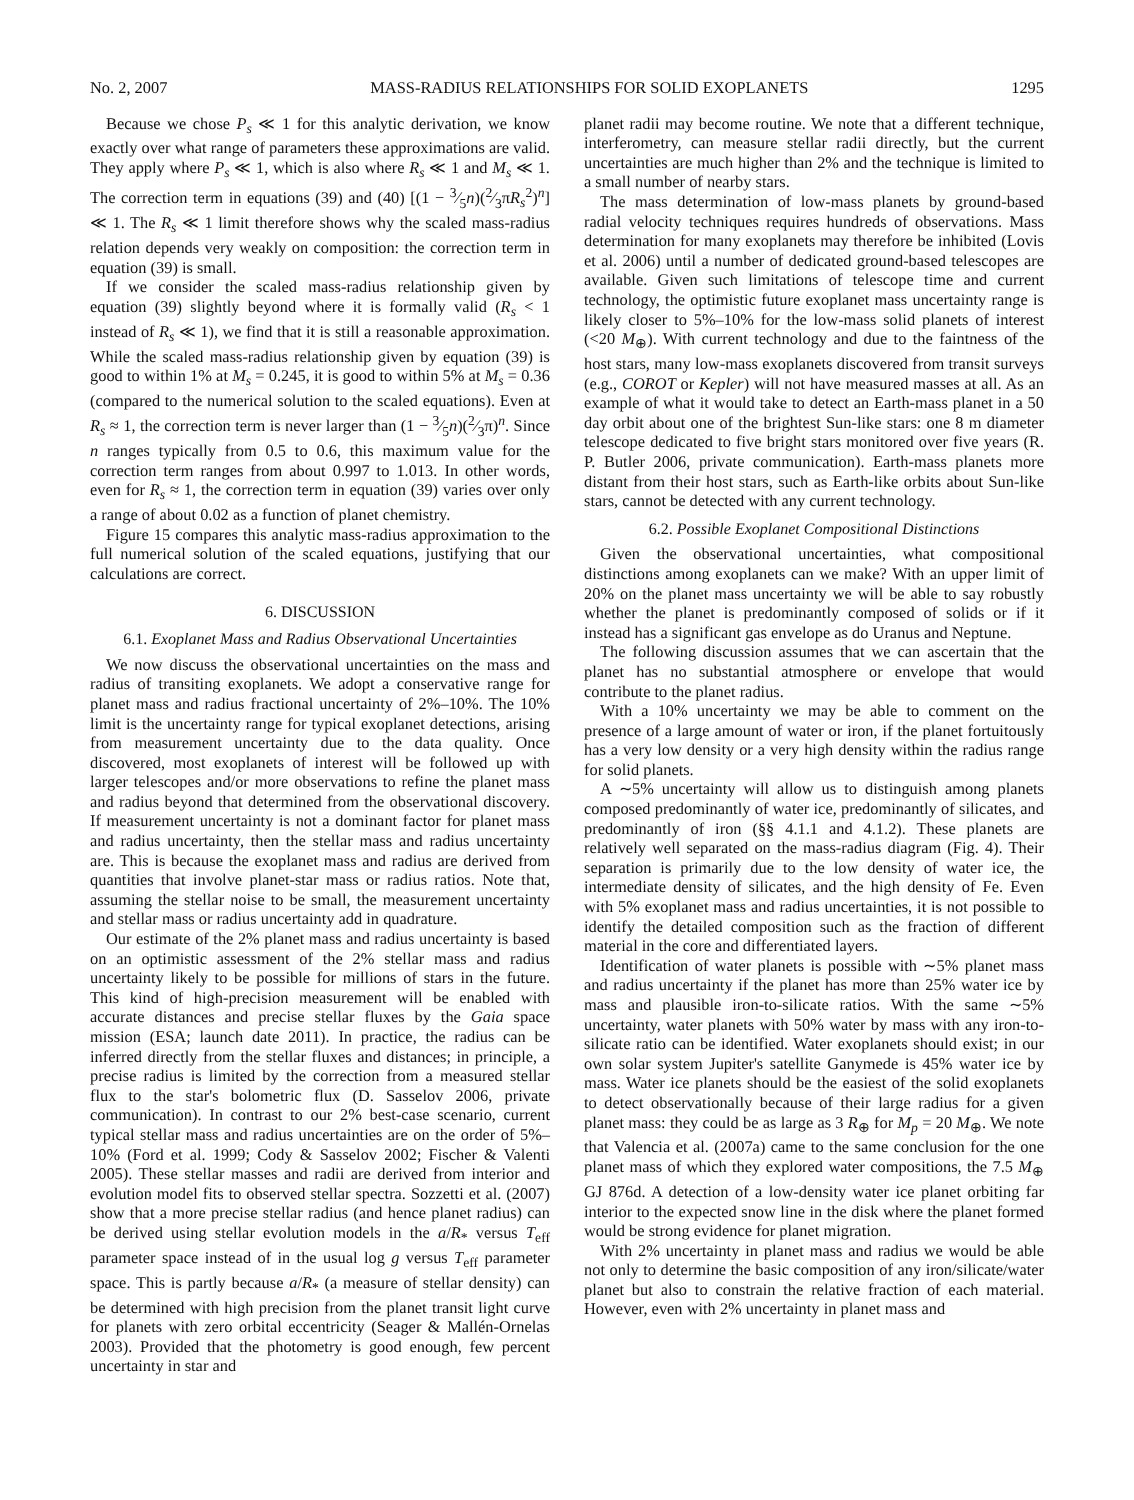No. 2, 2007 MASS-RADIUS RELATIONSHIPS FOR SOLID EXOPLANETS 1295
Because we chose P<sub>s</sub> ≪ 1 for this analytic derivation, we know exactly over what range of parameters these approximations are valid. They apply where P<sub>s</sub> ≪ 1, which is also where R<sub>s</sub> ≪ 1 and M<sub>s</sub> ≪ 1. The correction term in equations (39) and (40) [(1 − 3⁄5n)(2⁄3πR<sub>s</sub><sup>2</sup>)<sup>n</sup>] ≪ 1. The R<sub>s</sub> ≪ 1 limit therefore shows why the scaled mass-radius relation depends very weakly on composition: the correction term in equation (39) is small.
If we consider the scaled mass-radius relationship given by equation (39) slightly beyond where it is formally valid (R<sub>s</sub> < 1 instead of R<sub>s</sub> ≪ 1), we find that it is still a reasonable approximation. While the scaled mass-radius relationship given by equation (39) is good to within 1% at M<sub>s</sub> = 0.245, it is good to within 5% at M<sub>s</sub> = 0.36 (compared to the numerical solution to the scaled equations). Even at R<sub>s</sub> ≈ 1, the correction term is never larger than (1 − 3⁄5n)(2⁄3π)<sup>n</sup>. Since n ranges typically from 0.5 to 0.6, this maximum value for the correction term ranges from about 0.997 to 1.013. In other words, even for R<sub>s</sub> ≈ 1, the correction term in equation (39) varies over only a range of about 0.02 as a function of planet chemistry.
Figure 15 compares this analytic mass-radius approximation to the full numerical solution of the scaled equations, justifying that our calculations are correct.
6. DISCUSSION
6.1. Exoplanet Mass and Radius Observational Uncertainties
We now discuss the observational uncertainties on the mass and radius of transiting exoplanets. We adopt a conservative range for planet mass and radius fractional uncertainty of 2%–10%. The 10% limit is the uncertainty range for typical exoplanet detections, arising from measurement uncertainty due to the data quality. Once discovered, most exoplanets of interest will be followed up with larger telescopes and/or more observations to refine the planet mass and radius beyond that determined from the observational discovery. If measurement uncertainty is not a dominant factor for planet mass and radius uncertainty, then the stellar mass and radius uncertainty are. This is because the exoplanet mass and radius are derived from quantities that involve planet-star mass or radius ratios. Note that, assuming the stellar noise to be small, the measurement uncertainty and stellar mass or radius uncertainty add in quadrature.
Our estimate of the 2% planet mass and radius uncertainty is based on an optimistic assessment of the 2% stellar mass and radius uncertainty likely to be possible for millions of stars in the future. This kind of high-precision measurement will be enabled with accurate distances and precise stellar fluxes by the Gaia space mission (ESA; launch date 2011). In practice, the radius can be inferred directly from the stellar fluxes and distances; in principle, a precise radius is limited by the correction from a measured stellar flux to the star's bolometric flux (D. Sasselov 2006, private communication). In contrast to our 2% best-case scenario, current typical stellar mass and radius uncertainties are on the order of 5%–10% (Ford et al. 1999; Cody & Sasselov 2002; Fischer & Valenti 2005). These stellar masses and radii are derived from interior and evolution model fits to observed stellar spectra. Sozzetti et al. (2007) show that a more precise stellar radius (and hence planet radius) can be derived using stellar evolution models in the a/R<sub>*</sub> versus T<sub>eff</sub> parameter space instead of in the usual log g versus T<sub>eff</sub> parameter space. This is partly because a/R<sub>*</sub> (a measure of stellar density) can be determined with high precision from the planet transit light curve for planets with zero orbital eccentricity (Seager & Mallén-Ornelas 2003). Provided that the photometry is good enough, few percent uncertainty in star and
planet radii may become routine. We note that a different technique, interferometry, can measure stellar radii directly, but the current uncertainties are much higher than 2% and the technique is limited to a small number of nearby stars.
The mass determination of low-mass planets by ground-based radial velocity techniques requires hundreds of observations. Mass determination for many exoplanets may therefore be inhibited (Lovis et al. 2006) until a number of dedicated ground-based telescopes are available. Given such limitations of telescope time and current technology, the optimistic future exoplanet mass uncertainty range is likely closer to 5%–10% for the low-mass solid planets of interest (<20 M<sub>⊕</sub>). With current technology and due to the faintness of the host stars, many low-mass exoplanets discovered from transit surveys (e.g., COROT or Kepler) will not have measured masses at all. As an example of what it would take to detect an Earth-mass planet in a 50 day orbit about one of the brightest Sun-like stars: one 8 m diameter telescope dedicated to five bright stars monitored over five years (R. P. Butler 2006, private communication). Earth-mass planets more distant from their host stars, such as Earth-like orbits about Sun-like stars, cannot be detected with any current technology.
6.2. Possible Exoplanet Compositional Distinctions
Given the observational uncertainties, what compositional distinctions among exoplanets can we make? With an upper limit of 20% on the planet mass uncertainty we will be able to say robustly whether the planet is predominantly composed of solids or if it instead has a significant gas envelope as do Uranus and Neptune.
The following discussion assumes that we can ascertain that the planet has no substantial atmosphere or envelope that would contribute to the planet radius.
With a 10% uncertainty we may be able to comment on the presence of a large amount of water or iron, if the planet fortuitously has a very low density or a very high density within the radius range for solid planets.
A ∼5% uncertainty will allow us to distinguish among planets composed predominantly of water ice, predominantly of silicates, and predominantly of iron (§§ 4.1.1 and 4.1.2). These planets are relatively well separated on the mass-radius diagram (Fig. 4). Their separation is primarily due to the low density of water ice, the intermediate density of silicates, and the high density of Fe. Even with 5% exoplanet mass and radius uncertainties, it is not possible to identify the detailed composition such as the fraction of different material in the core and differentiated layers.
Identification of water planets is possible with ∼5% planet mass and radius uncertainty if the planet has more than 25% water ice by mass and plausible iron-to-silicate ratios. With the same ∼5% uncertainty, water planets with 50% water by mass with any iron-to-silicate ratio can be identified. Water exoplanets should exist; in our own solar system Jupiter's satellite Ganymede is 45% water ice by mass. Water ice planets should be the easiest of the solid exoplanets to detect observationally because of their large radius for a given planet mass: they could be as large as 3 R<sub>⊕</sub> for M<sub>p</sub> = 20 M<sub>⊕</sub>. We note that Valencia et al. (2007a) came to the same conclusion for the one planet mass of which they explored water compositions, the 7.5 M<sub>⊕</sub> GJ 876d. A detection of a low-density water ice planet orbiting far interior to the expected snow line in the disk where the planet formed would be strong evidence for planet migration.
With 2% uncertainty in planet mass and radius we would be able not only to determine the basic composition of any iron/silicate/water planet but also to constrain the relative fraction of each material. However, even with 2% uncertainty in planet mass and